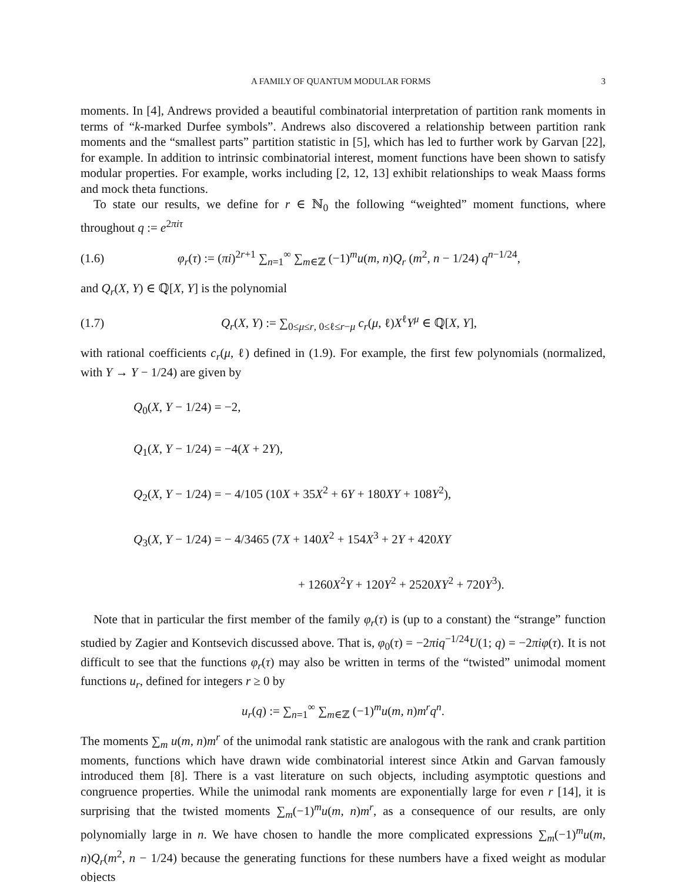A FAMILY OF QUANTUM MODULAR FORMS 3
moments. In [4], Andrews provided a beautiful combinatorial interpretation of partition rank moments in terms of “k-marked Durfee symbols”. Andrews also discovered a relationship between partition rank moments and the “smallest parts” partition statistic in [5], which has led to further work by Garvan [22], for example. In addition to intrinsic combinatorial interest, moment functions have been shown to satisfy modular properties. For example, works including [2, 12, 13] exhibit relationships to weak Maass forms and mock theta functions.
To state our results, we define for r ∈ ℕ<sub>0</sub> the following “weighted” moment functions, where throughout q := e<sup>2πiτ</sup>
(1.6) φ<sub>r</sub>(τ) := (πi)<sup>2r+1</sup> ∑<sub>n=1</sub><sup>∞</sup> ∑<sub>m∈ℤ</sub> (−1)<sup>m</sup>u(m, n)Q<sub>r</sub> (m<sup>2</sup>, n − 1/24) q<sup>n−1/24</sup>,
and Q<sub>r</sub>(X, Y) ∈ ℚ[X, Y] is the polynomial
(1.7) Q<sub>r</sub>(X, Y) := ∑<sub>0≤μ≤r, 0≤ℓ≤r−μ</sub> c<sub>r</sub>(μ, ℓ)X<sup>ℓ</sup>Y<sup>μ</sup> ∈ ℚ[X, Y],
with rational coefficients c<sub>r</sub>(μ, ℓ) defined in (1.9). For example, the first few polynomials (normalized, with Y → Y − 1/24) are given by
Q<sub>0</sub>(X, Y − 1/24) = −2,
Q<sub>1</sub>(X, Y − 1/24) = −4(X + 2Y),
Q<sub>2</sub>(X, Y − 1/24) = − 4/105 (10X + 35X<sup>2</sup> + 6Y + 180XY + 108Y<sup>2</sup>),
Q<sub>3</sub>(X, Y − 1/24) = − 4/3465 (7X + 140X<sup>2</sup> + 154X<sup>3</sup> + 2Y + 420XY
+ 1260X<sup>2</sup>Y + 120Y<sup>2</sup> + 2520XY<sup>2</sup> + 720Y<sup>3</sup>).
Note that in particular the first member of the family φ<sub>r</sub>(τ) is (up to a constant) the “strange” function studied by Zagier and Kontsevich discussed above. That is, φ<sub>0</sub>(τ) = −2πiq<sup>−1/24</sup>U(1; q) = −2πiφ(τ). It is not difficult to see that the functions φ<sub>r</sub>(τ) may also be written in terms of the “twisted” unimodal moment functions u<sub>r</sub>, defined for integers r ≥ 0 by
u<sub>r</sub>(q) := ∑<sub>n=1</sub><sup>∞</sup> ∑<sub>m∈ℤ</sub> (−1)<sup>m</sup>u(m, n)m<sup>r</sup>q<sup>n</sup>.
The moments ∑<sub>m</sub> u(m, n)m<sup>r</sup> of the unimodal rank statistic are analogous with the rank and crank partition moments, functions which have drawn wide combinatorial interest since Atkin and Garvan famously introduced them [8]. There is a vast literature on such objects, including asymptotic questions and congruence properties. While the unimodal rank moments are exponentially large for even r [14], it is surprising that the twisted moments ∑<sub>m</sub>(−1)<sup>m</sup>u(m, n)m<sup>r</sup>, as a consequence of our results, are only polynomially large in n. We have chosen to handle the more complicated expressions ∑<sub>m</sub>(−1)<sup>m</sup>u(m, n)Q<sub>r</sub>(m<sup>2</sup>, n − 1/24) because the generating functions for these numbers have a fixed weight as modular objects